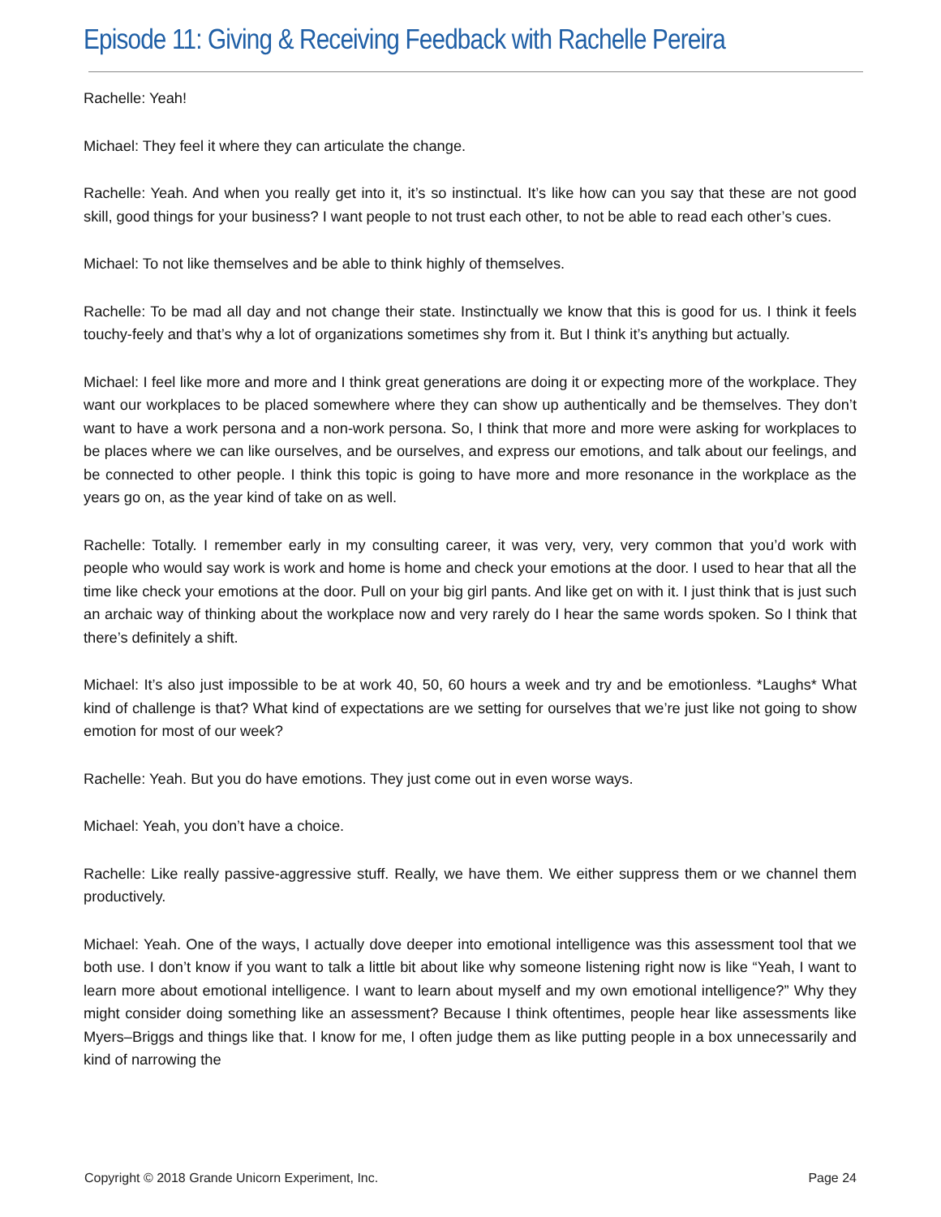Episode 11: Giving & Receiving Feedback with Rachelle Pereira
Rachelle: Yeah!
Michael: They feel it where they can articulate the change.
Rachelle: Yeah. And when you really get into it, it’s so instinctual. It’s like how can you say that these are not good skill, good things for your business? I want people to not trust each other, to not be able to read each other’s cues.
Michael: To not like themselves and be able to think highly of themselves.
Rachelle: To be mad all day and not change their state. Instinctually we know that this is good for us. I think it feels touchy-feely and that’s why a lot of organizations sometimes shy from it. But I think it’s anything but actually.
Michael: I feel like more and more and I think great generations are doing it or expecting more of the workplace. They want our workplaces to be placed somewhere where they can show up authentically and be themselves. They don’t want to have a work persona and a non-work persona. So, I think that more and more were asking for workplaces to be places where we can like ourselves, and be ourselves, and express our emotions, and talk about our feelings, and be connected to other people. I think this topic is going to have more and more resonance in the workplace as the years go on, as the year kind of take on as well.
Rachelle: Totally. I remember early in my consulting career, it was very, very, very common that you’d work with people who would say work is work and home is home and check your emotions at the door. I used to hear that all the time like check your emotions at the door. Pull on your big girl pants. And like get on with it. I just think that is just such an archaic way of thinking about the workplace now and very rarely do I hear the same words spoken. So I think that there’s definitely a shift.
Michael: It’s also just impossible to be at work 40, 50, 60 hours a week and try and be emotionless. *Laughs* What kind of challenge is that? What kind of expectations are we setting for ourselves that we’re just like not going to show emotion for most of our week?
Rachelle: Yeah. But you do have emotions. They just come out in even worse ways.
Michael: Yeah, you don’t have a choice.
Rachelle: Like really passive-aggressive stuff. Really, we have them. We either suppress them or we channel them productively.
Michael: Yeah. One of the ways, I actually dove deeper into emotional intelligence was this assessment tool that we both use. I don’t know if you want to talk a little bit about like why someone listening right now is like “Yeah, I want to learn more about emotional intelligence. I want to learn about myself and my own emotional intelligence?” Why they might consider doing something like an assessment? Because I think oftentimes, people hear like assessments like Myers–Briggs and things like that. I know for me, I often judge them as like putting people in a box unnecessarily and kind of narrowing the
Copyright © 2018 Grande Unicorn Experiment, Inc. Page 24